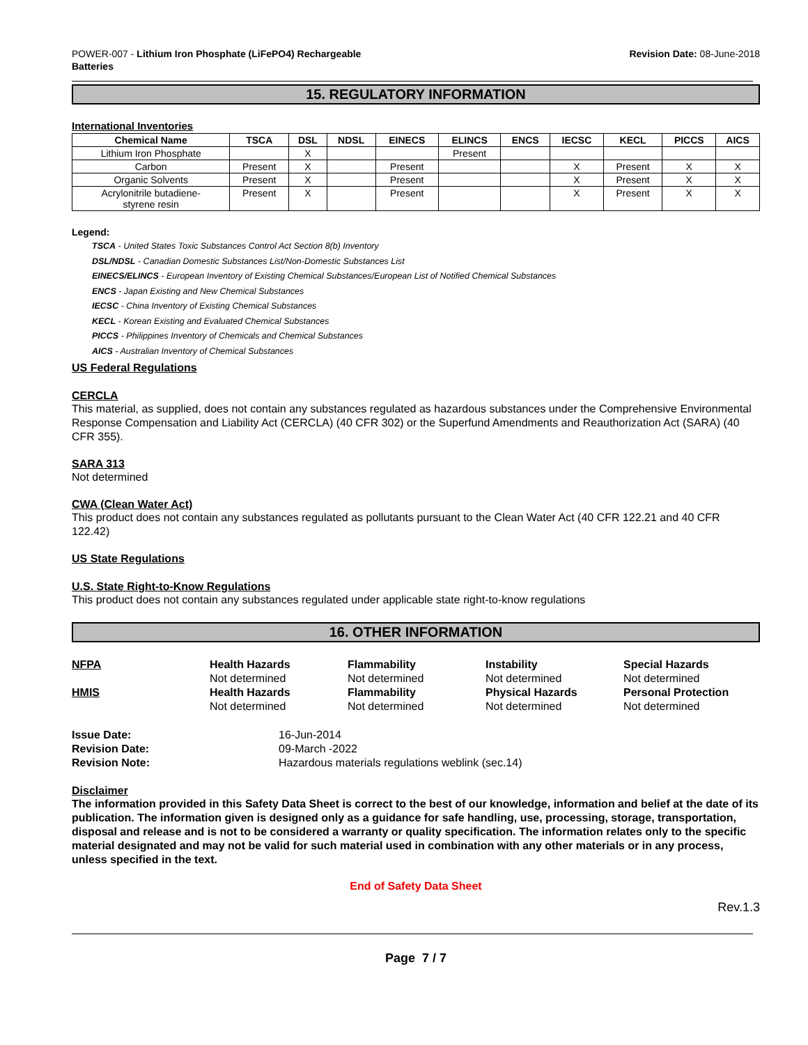POWER-007 - Lithium Iron Phosphate (LiFePO4) Rechargeable
Batteries
Revision Date: 08-June-2018
15. REGULATORY INFORMATION
International Inventories
| Chemical Name | TSCA | DSL | NDSL | EINECS | ELINCS | ENCS | IECSC | KECL | PICCS | AICS |
| --- | --- | --- | --- | --- | --- | --- | --- | --- | --- | --- |
| Lithium Iron Phosphate | | X | | | Present | | | | | |
| Carbon | Present | X | | Present | | | X | Present | X | X |
| Organic Solvents | Present | X | | Present | | | X | Present | X | X |
| Acrylonitrile butadiene- styrene resin | Present | X | | Present | | | X | Present | X | X |
Legend:
TSCA - United States Toxic Substances Control Act Section 8(b) Inventory
DSL/NDSL - Canadian Domestic Substances List/Non-Domestic Substances List
EINECS/ELINCS - European Inventory of Existing Chemical Substances/European List of Notified Chemical Substances
ENCS - Japan Existing and New Chemical Substances
IECSC - China Inventory of Existing Chemical Substances
KECL - Korean Existing and Evaluated Chemical Substances
PICCS - Philippines Inventory of Chemicals and Chemical Substances
AICS - Australian Inventory of Chemical Substances
US Federal Regulations
CERCLA
This material, as supplied, does not contain any substances regulated as hazardous substances under the Comprehensive Environmental Response Compensation and Liability Act (CERCLA) (40 CFR 302) or the Superfund Amendments and Reauthorization Act (SARA) (40 CFR 355).
SARA 313
Not determined
CWA (Clean Water Act)
This product does not contain any substances regulated as pollutants pursuant to the Clean Water Act (40 CFR 122.21 and 40 CFR 122.42)
US State Regulations
U.S. State Right-to-Know Regulations
This product does not contain any substances regulated under applicable state right-to-know regulations
16. OTHER INFORMATION
NFPA
Health Hazards
Not determined
Flammability
Not determined
Instability
Not determined
Special Hazards
Not determined
HMIS
Health Hazards
Not determined
Flammability
Not determined
Physical Hazards
Not determined
Personal Protection
Not determined
Issue Date: 16-Jun-2014 Revision Date: 09-March -2022 Revision Note: Hazardous materials regulations weblink (sec.14)
Disclaimer
The information provided in this Safety Data Sheet is correct to the best of our knowledge, information and belief at the date of its publication. The information given is designed only as a guidance for safe handling, use, processing, storage, transportation, disposal and release and is not to be considered a warranty or quality specification. The information relates only to the specific material designated and may not be valid for such material used in combination with any other materials or in any process, unless specified in the text.
End of Safety Data Sheet
Rev.1.3
Page 7 / 7